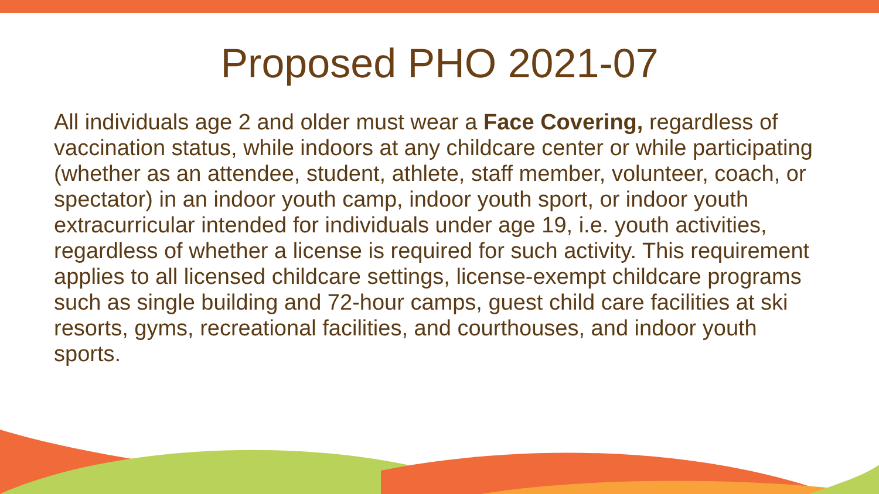Proposed PHO 2021-07
All individuals age 2 and older must wear a Face Covering, regardless of vaccination status, while indoors at any childcare center or while participating (whether as an attendee, student, athlete, staff member, volunteer, coach, or spectator) in an indoor youth camp, indoor youth sport, or indoor youth extracurricular intended for individuals under age 19, i.e. youth activities, regardless of whether a license is required for such activity. This requirement applies to all licensed childcare settings, license-exempt childcare programs such as single building and 72-hour camps, guest child care facilities at ski resorts, gyms, recreational facilities, and courthouses, and indoor youth sports.